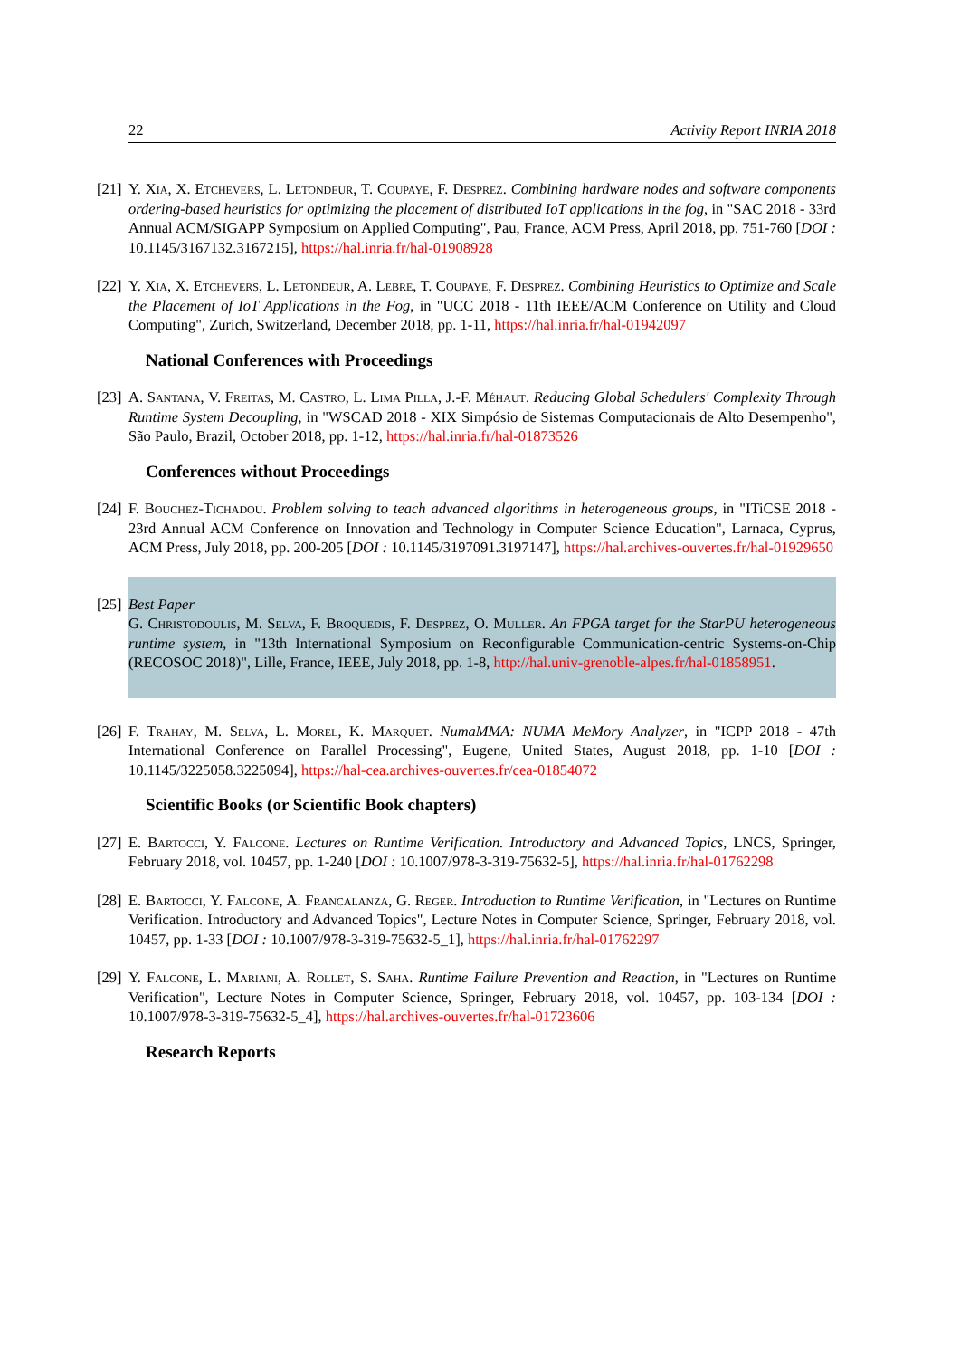22 Activity Report INRIA 2018
[21] Y. Xia, X. Etchevers, L. Letondeur, T. Coupaye, F. Desprez. Combining hardware nodes and software components ordering-based heuristics for optimizing the placement of distributed IoT applications in the fog, in "SAC 2018 - 33rd Annual ACM/SIGAPP Symposium on Applied Computing", Pau, France, ACM Press, April 2018, pp. 751-760 [DOI : 10.1145/3167132.3167215], https://hal.inria.fr/hal-01908928
[22] Y. Xia, X. Etchevers, L. Letondeur, A. Lebre, T. Coupaye, F. Desprez. Combining Heuristics to Optimize and Scale the Placement of IoT Applications in the Fog, in "UCC 2018 - 11th IEEE/ACM Conference on Utility and Cloud Computing", Zurich, Switzerland, December 2018, pp. 1-11, https://hal.inria.fr/hal-01942097
National Conferences with Proceedings
[23] A. Santana, V. Freitas, M. Castro, L. Lima Pilla, J.-F. Méhaut. Reducing Global Schedulers' Complexity Through Runtime System Decoupling, in "WSCAD 2018 - XIX Simpósio de Sistemas Computacionais de Alto Desempenho", São Paulo, Brazil, October 2018, pp. 1-12, https://hal.inria.fr/hal-01873526
Conferences without Proceedings
[24] F. Bouchez-Tichadou. Problem solving to teach advanced algorithms in heterogeneous groups, in "ITiCSE 2018 - 23rd Annual ACM Conference on Innovation and Technology in Computer Science Education", Larnaca, Cyprus, ACM Press, July 2018, pp. 200-205 [DOI : 10.1145/3197091.3197147], https://hal.archives-ouvertes.fr/hal-01929650
[25] Best Paper
G. Christodoulis, M. Selva, F. Broquedis, F. Desprez, O. Muller. An FPGA target for the StarPU heterogeneous runtime system, in "13th International Symposium on Reconfigurable Communication-centric Systems-on-Chip (RECOSOC 2018)", Lille, France, IEEE, July 2018, pp. 1-8, http://hal.univ-grenoble-alpes.fr/hal-01858951.
[26] F. Trahay, M. Selva, L. Morel, K. Marquet. NumaMMA: NUMA MeMory Analyzer, in "ICPP 2018 - 47th International Conference on Parallel Processing", Eugene, United States, August 2018, pp. 1-10 [DOI : 10.1145/3225058.3225094], https://hal-cea.archives-ouvertes.fr/cea-01854072
Scientific Books (or Scientific Book chapters)
[27] E. Bartocci, Y. Falcone. Lectures on Runtime Verification. Introductory and Advanced Topics, LNCS, Springer, February 2018, vol. 10457, pp. 1-240 [DOI : 10.1007/978-3-319-75632-5], https://hal.inria.fr/hal-01762298
[28] E. Bartocci, Y. Falcone, A. Francalanza, G. Reger. Introduction to Runtime Verification, in "Lectures on Runtime Verification. Introductory and Advanced Topics", Lecture Notes in Computer Science, Springer, February 2018, vol. 10457, pp. 1-33 [DOI : 10.1007/978-3-319-75632-5_1], https://hal.inria.fr/hal-01762297
[29] Y. Falcone, L. Mariani, A. Rollet, S. Saha. Runtime Failure Prevention and Reaction, in "Lectures on Runtime Verification", Lecture Notes in Computer Science, Springer, February 2018, vol. 10457, pp. 103-134 [DOI : 10.1007/978-3-319-75632-5_4], https://hal.archives-ouvertes.fr/hal-01723606
Research Reports